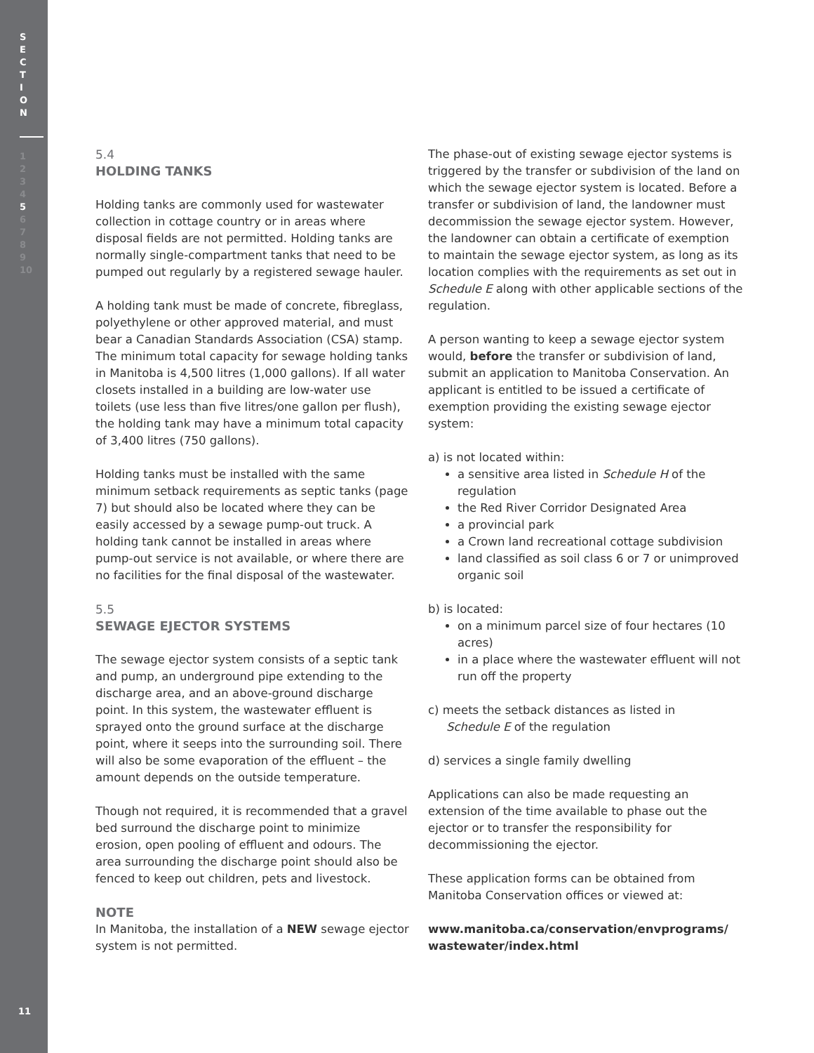S
E
C
T
I
O
N
1
2
3
4
5
6
7
8
9
10
11
5.4
HOLDING TANKS
Holding tanks are commonly used for wastewater collection in cottage country or in areas where disposal fields are not permitted. Holding tanks are normally single-compartment tanks that need to be pumped out regularly by a registered sewage hauler.
A holding tank must be made of concrete, fibreglass, polyethylene or other approved material, and must bear a Canadian Standards Association (CSA) stamp. The minimum total capacity for sewage holding tanks in Manitoba is 4,500 litres (1,000 gallons). If all water closets installed in a building are low-water use toilets (use less than five litres/one gallon per flush), the holding tank may have a minimum total capacity of 3,400 litres (750 gallons).
Holding tanks must be installed with the same minimum setback requirements as septic tanks (page 7) but should also be located where they can be easily accessed by a sewage pump-out truck. A holding tank cannot be installed in areas where pump-out service is not available, or where there are no facilities for the final disposal of the wastewater.
5.5
SEWAGE EJECTOR SYSTEMS
The sewage ejector system consists of a septic tank and pump, an underground pipe extending to the discharge area, and an above-ground discharge point. In this system, the wastewater effluent is sprayed onto the ground surface at the discharge point, where it seeps into the surrounding soil. There will also be some evaporation of the effluent – the amount depends on the outside temperature.
Though not required, it is recommended that a gravel bed surround the discharge point to minimize erosion, open pooling of effluent and odours. The area surrounding the discharge point should also be fenced to keep out children, pets and livestock.
NOTE
In Manitoba, the installation of a NEW sewage ejector system is not permitted.
The phase-out of existing sewage ejector systems is triggered by the transfer or subdivision of the land on which the sewage ejector system is located. Before a transfer or subdivision of land, the landowner must decommission the sewage ejector system. However, the landowner can obtain a certificate of exemption to maintain the sewage ejector system, as long as its location complies with the requirements as set out in Schedule E along with other applicable sections of the regulation.
A person wanting to keep a sewage ejector system would, before the transfer or subdivision of land, submit an application to Manitoba Conservation. An applicant is entitled to be issued a certificate of exemption providing the existing sewage ejector system:
a) is not located within:
a sensitive area listed in Schedule H of the regulation
the Red River Corridor Designated Area
a provincial park
a Crown land recreational cottage subdivision
land classified as soil class 6 or 7 or unimproved organic soil
b) is located:
on a minimum parcel size of four hectares (10 acres)
in a place where the wastewater effluent will not run off the property
c) meets the setback distances as listed in
Schedule E of the regulation
d) services a single family dwelling
Applications can also be made requesting an extension of the time available to phase out the ejector or to transfer the responsibility for decommissioning the ejector.
These application forms can be obtained from Manitoba Conservation offices or viewed at:
www.manitoba.ca/conservation/envprograms/ wastewater/index.html